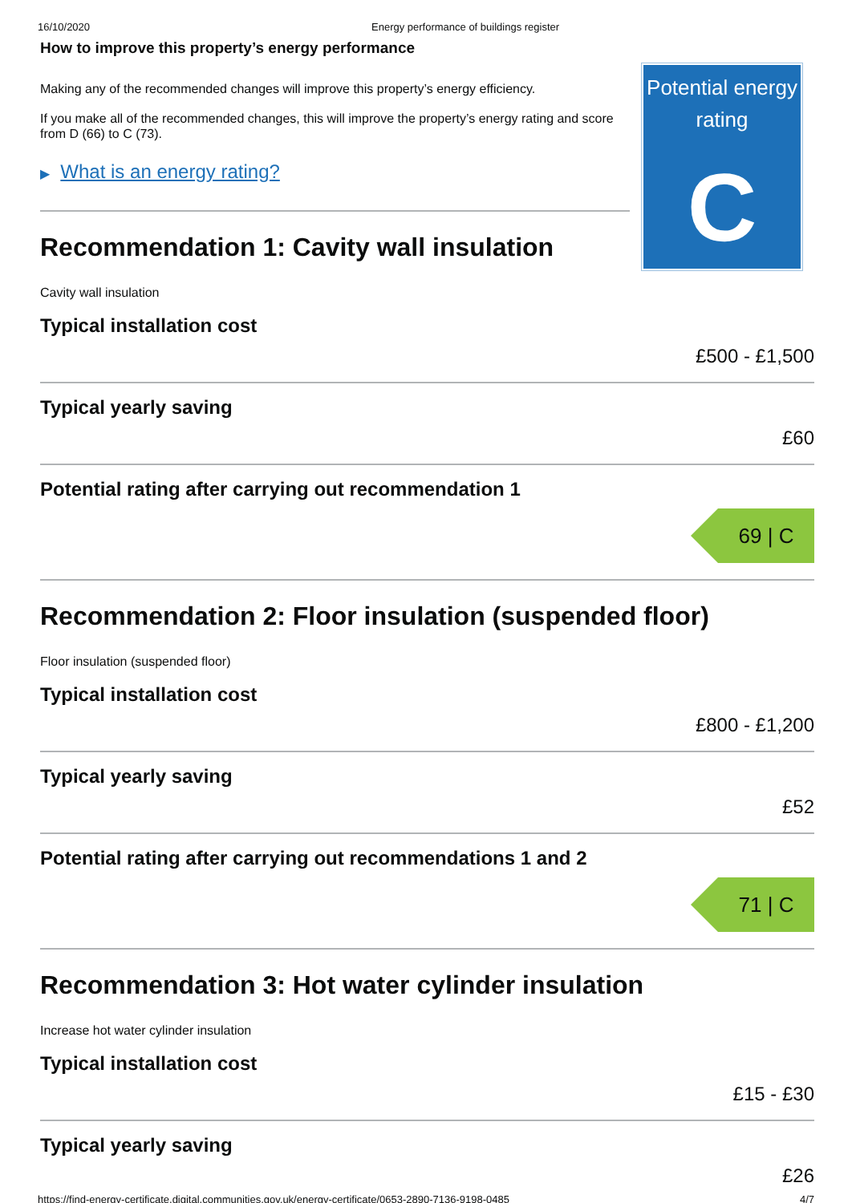16/10/2020 Energy performance of buildings register
How to improve this property’s energy performance
Making any of the recommended changes will improve this property’s energy efficiency.
If you make all of the recommended changes, this will improve the property’s energy rating and score from D (66) to C (73).
▶ What is an energy rating?
Recommendation 1: Cavity wall insulation
Cavity wall insulation
Potential energy rating
C
Typical installation cost
£500 - £1,500
Typical yearly saving
£60
Potential rating after carrying out recommendation 1
69 | C
Recommendation 2: Floor insulation (suspended floor)
Floor insulation (suspended floor)
Typical installation cost
£800 - £1,200
Typical yearly saving
£52
Potential rating after carrying out recommendations 1 and 2
71 | C
Recommendation 3: Hot water cylinder insulation
Increase hot water cylinder insulation
Typical installation cost
£15 - £30
Typical yearly saving
£26
https://find-energy-certificate.digital.communities.gov.uk/energy-certificate/0653-2890-7136-9198-0485 4/7